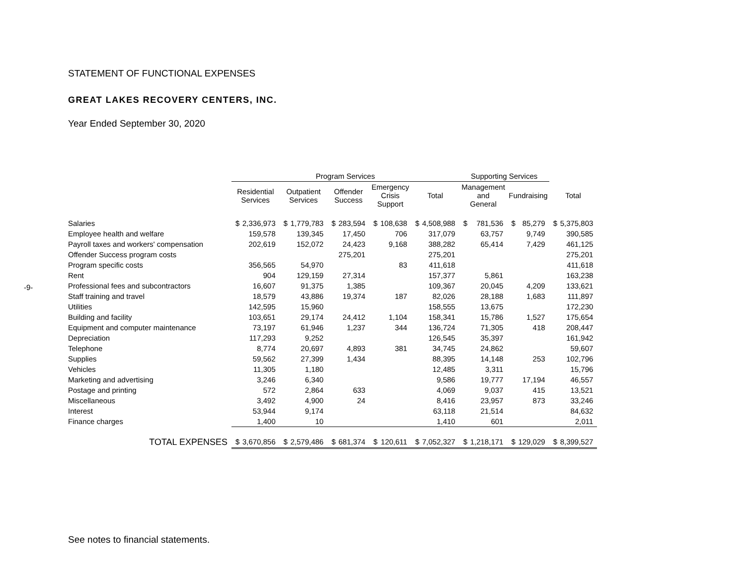-9-
STATEMENT OF FUNCTIONAL EXPENSES
GREAT LAKES RECOVERY CENTERS, INC.
Year Ended September 30, 2020
| | Program Services | | | | | | | | | | Supporting Services | | | | | |
| --- | --- | --- | --- | --- | --- | --- | --- | --- | --- | --- | --- | --- | --- | --- | --- | --- |
| | Residential Services | | Outpatient Services | | Offender Success | | Emergency Crisis Support | | Total | | Management and General | | Fundraising | | Total | |
| Salaries | $ | 2,336,973 | $ | 1,779,783 | $ | 283,594 | $ | 108,638 | $ | 4,508,988 | $ | 781,536 | $ | 85,279 | $ | 5,375,803 |
| Employee health and welfare | | 159,578 | | 139,345 | | 17,450 | | 706 | | 317,079 | | 63,757 | | 9,749 | | 390,585 |
| Payroll taxes and workers' compensation | | 202,619 | | 152,072 | | 24,423 | | 9,168 | | 388,282 | | 65,414 | | 7,429 | | 461,125 |
| Offender Success program costs | | | | | | 275,201 | | | | 275,201 | | | | | | 275,201 |
| Program specific costs | | 356,565 | | 54,970 | | | | 83 | | 411,618 | | | | | | 411,618 |
| Rent | | 904 | | 129,159 | | 27,314 | | | | 157,377 | | 5,861 | | | | 163,238 |
| Professional fees and subcontractors | | 16,607 | | 91,375 | | 1,385 | | | | 109,367 | | 20,045 | | 4,209 | | 133,621 |
| Staff training and travel | | 18,579 | | 43,886 | | 19,374 | | 187 | | 82,026 | | 28,188 | | 1,683 | | 111,897 |
| Utilities | | 142,595 | | 15,960 | | | | | | 158,555 | | 13,675 | | | | 172,230 |
| Building and facility | | 103,651 | | 29,174 | | 24,412 | | 1,104 | | 158,341 | | 15,786 | | 1,527 | | 175,654 |
| Equipment and computer maintenance | | 73,197 | | 61,946 | | 1,237 | | 344 | | 136,724 | | 71,305 | | 418 | | 208,447 |
| Depreciation | | 117,293 | | 9,252 | | | | | | 126,545 | | 35,397 | | | | 161,942 |
| Telephone | | 8,774 | | 20,697 | | 4,893 | | 381 | | 34,745 | | 24,862 | | | | 59,607 |
| Supplies | | 59,562 | | 27,399 | | 1,434 | | | | 88,395 | | 14,148 | | 253 | | 102,796 |
| Vehicles | | 11,305 | | 1,180 | | | | | | 12,485 | | 3,311 | | | | 15,796 |
| Marketing and advertising | | 3,246 | | 6,340 | | | | | | 9,586 | | 19,777 | | 17,194 | | 46,557 |
| Postage and printing | | 572 | | 2,864 | | 633 | | | | 4,069 | | 9,037 | | 415 | | 13,521 |
| Miscellaneous | | 3,492 | | 4,900 | | 24 | | | | 8,416 | | 23,957 | | 873 | | 33,246 |
| Interest | | 53,944 | | 9,174 | | | | | | 63,118 | | 21,514 | | | | 84,632 |
| Finance charges | | 1,400 | | 10 | | | | | | 1,410 | | 601 | | | | 2,011 |
| TOTAL EXPENSES | $ | 3,670,856 | $ | 2,579,486 | $ | 681,374 | $ | 120,611 | $ | 7,052,327 | $ | 1,218,171 | $ | 129,029 | $ | 8,399,527 |
See notes to financial statements.